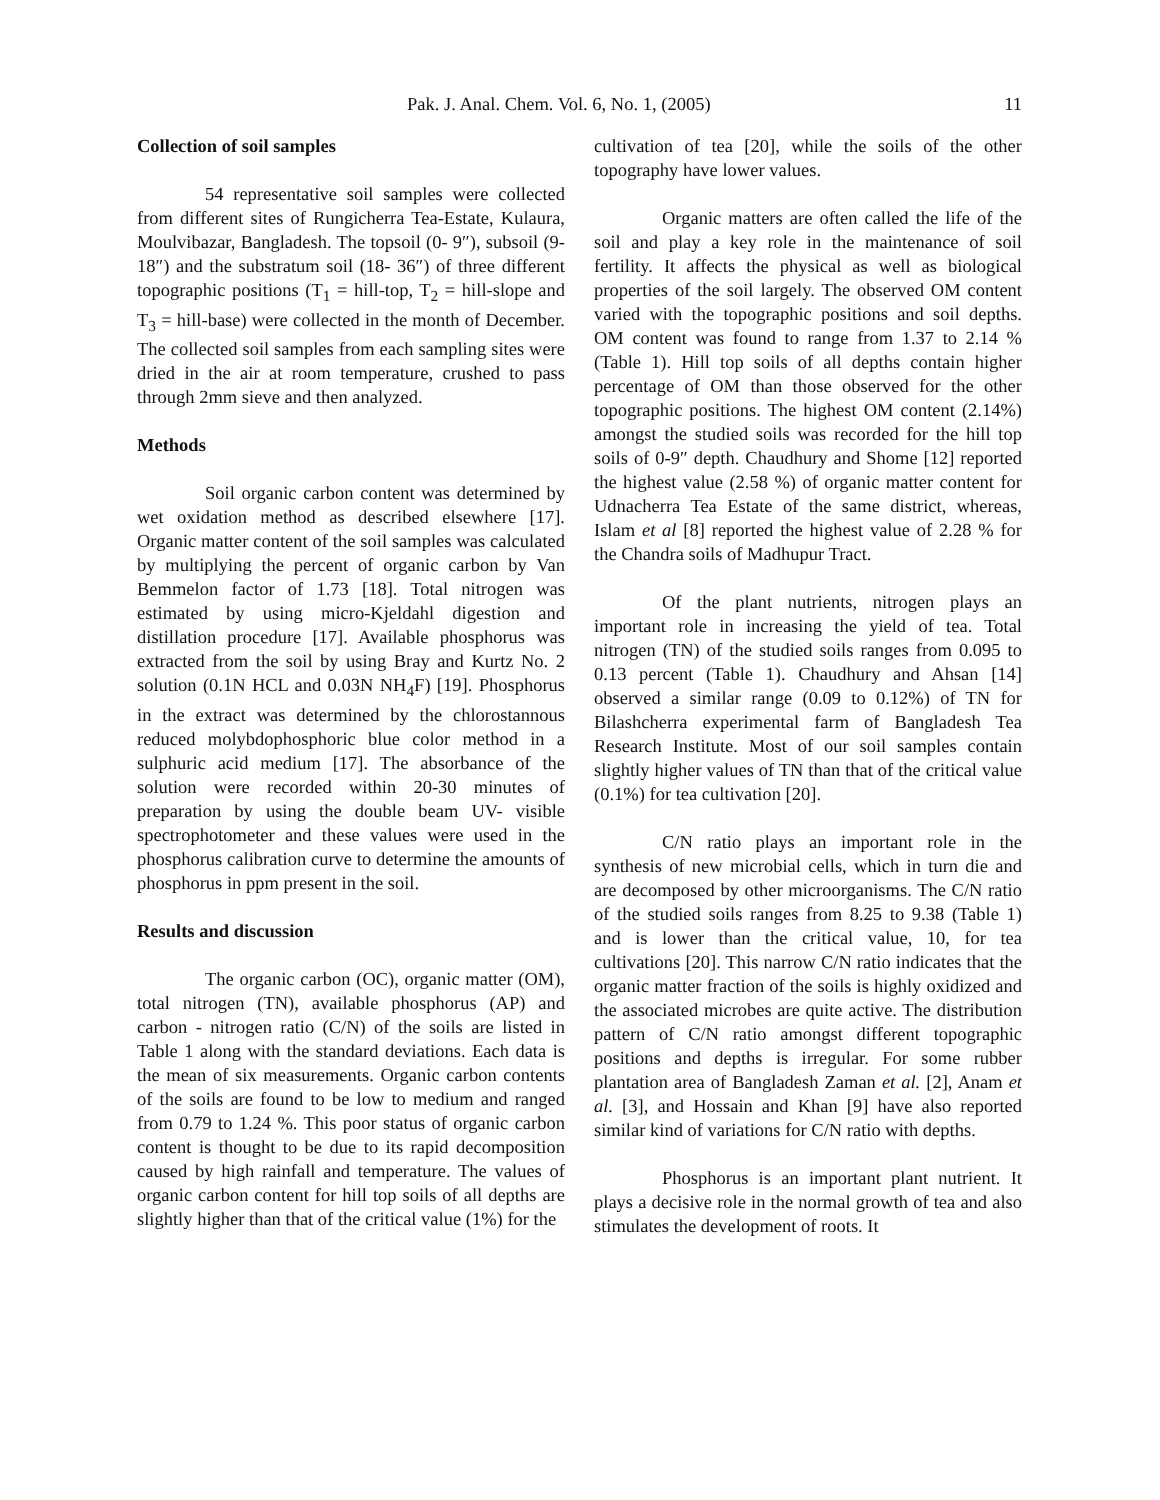Pak. J. Anal. Chem. Vol. 6, No. 1, (2005) 11
Collection of soil samples
54 representative soil samples were collected from different sites of Rungicherra Tea-Estate, Kulaura, Moulvibazar, Bangladesh. The topsoil (0- 9″), subsoil (9- 18″) and the substratum soil (18- 36″) of three different topographic positions (T<sub>1</sub> = hill-top, T<sub>2</sub> = hill-slope and T<sub>3</sub> = hill-base) were collected in the month of December. The collected soil samples from each sampling sites were dried in the air at room temperature, crushed to pass through 2mm sieve and then analyzed.
Methods
Soil organic carbon content was determined by wet oxidation method as described elsewhere [17]. Organic matter content of the soil samples was calculated by multiplying the percent of organic carbon by Van Bemmelon factor of 1.73 [18]. Total nitrogen was estimated by using micro-Kjeldahl digestion and distillation procedure [17]. Available phosphorus was extracted from the soil by using Bray and Kurtz No. 2 solution (0.1N HCL and 0.03N NH<sub>4</sub>F) [19]. Phosphorus in the extract was determined by the chlorostannous reduced molybdophosphoric blue color method in a sulphuric acid medium [17]. The absorbance of the solution were recorded within 20-30 minutes of preparation by using the double beam UV- visible spectrophotometer and these values were used in the phosphorus calibration curve to determine the amounts of phosphorus in ppm present in the soil.
Results and discussion
The organic carbon (OC), organic matter (OM), total nitrogen (TN), available phosphorus (AP) and carbon - nitrogen ratio (C/N) of the soils are listed in Table 1 along with the standard deviations. Each data is the mean of six measurements. Organic carbon contents of the soils are found to be low to medium and ranged from 0.79 to 1.24 %. This poor status of organic carbon content is thought to be due to its rapid decomposition caused by high rainfall and temperature. The values of organic carbon content for hill top soils of all depths are slightly higher than that of the critical value (1%) for the
cultivation of tea [20], while the soils of the other topography have lower values.
Organic matters are often called the life of the soil and play a key role in the maintenance of soil fertility. It affects the physical as well as biological properties of the soil largely. The observed OM content varied with the topographic positions and soil depths. OM content was found to range from 1.37 to 2.14 % (Table 1). Hill top soils of all depths contain higher percentage of OM than those observed for the other topographic positions. The highest OM content (2.14%) amongst the studied soils was recorded for the hill top soils of 0-9″ depth. Chaudhury and Shome [12] reported the highest value (2.58 %) of organic matter content for Udnacherra Tea Estate of the same district, whereas, Islam et al [8] reported the highest value of 2.28 % for the Chandra soils of Madhupur Tract.
Of the plant nutrients, nitrogen plays an important role in increasing the yield of tea. Total nitrogen (TN) of the studied soils ranges from 0.095 to 0.13 percent (Table 1). Chaudhury and Ahsan [14] observed a similar range (0.09 to 0.12%) of TN for Bilashcherra experimental farm of Bangladesh Tea Research Institute. Most of our soil samples contain slightly higher values of TN than that of the critical value (0.1%) for tea cultivation [20].
C/N ratio plays an important role in the synthesis of new microbial cells, which in turn die and are decomposed by other microorganisms. The C/N ratio of the studied soils ranges from 8.25 to 9.38 (Table 1) and is lower than the critical value, 10, for tea cultivations [20]. This narrow C/N ratio indicates that the organic matter fraction of the soils is highly oxidized and the associated microbes are quite active. The distribution pattern of C/N ratio amongst different topographic positions and depths is irregular. For some rubber plantation area of Bangladesh Zaman et al. [2], Anam et al. [3], and Hossain and Khan [9] have also reported similar kind of variations for C/N ratio with depths.
Phosphorus is an important plant nutrient. It plays a decisive role in the normal growth of tea and also stimulates the development of roots. It